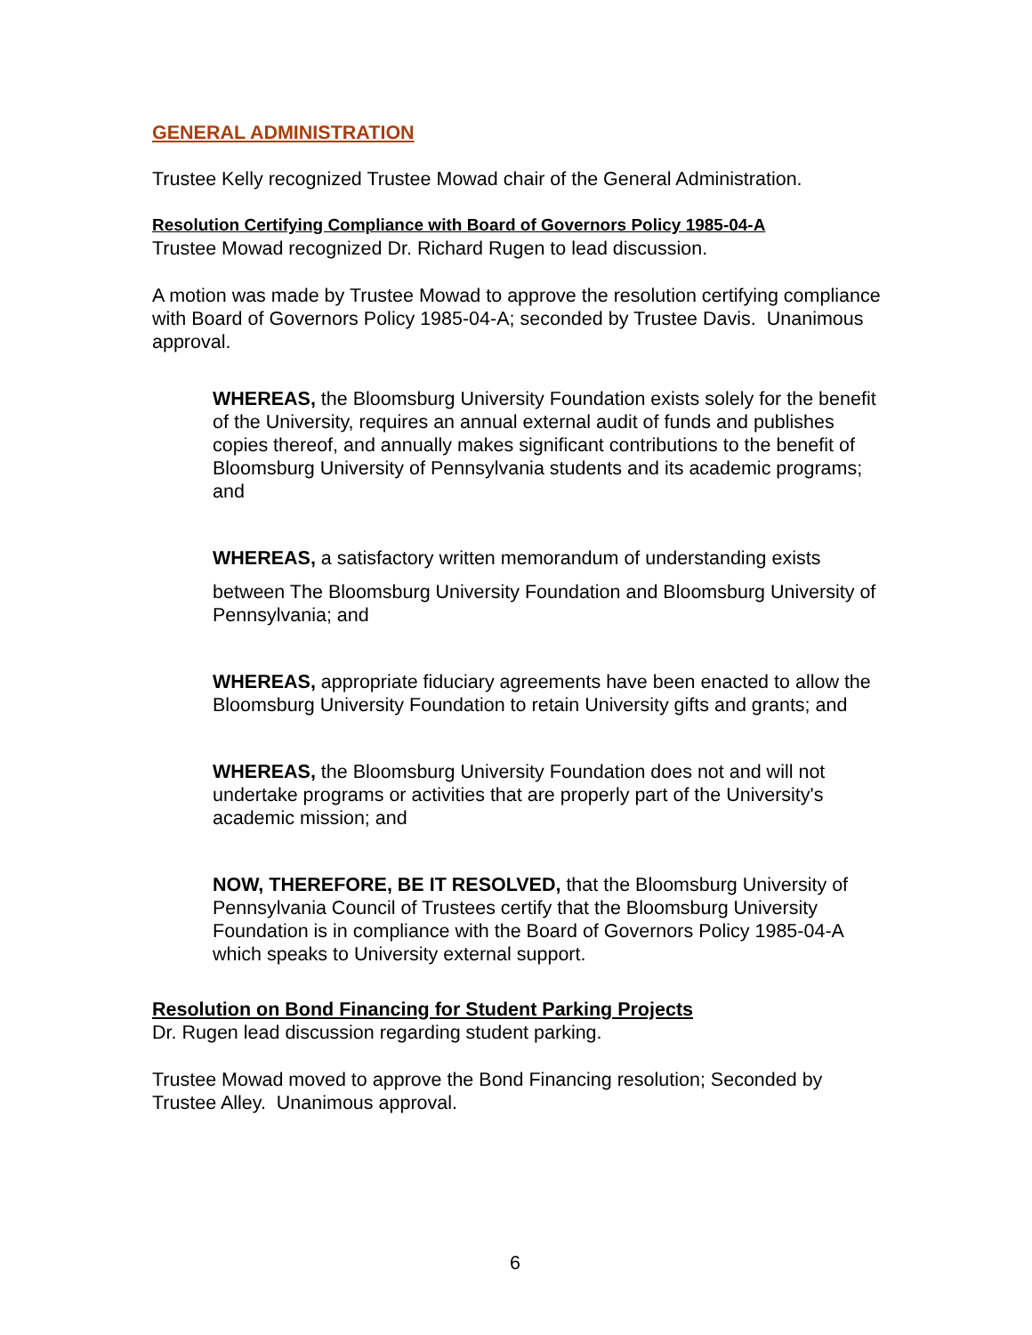GENERAL ADMINISTRATION
Trustee Kelly recognized Trustee Mowad chair of the General Administration.
Resolution Certifying Compliance with Board of Governors Policy 1985-04-A
Trustee Mowad recognized Dr. Richard Rugen to lead discussion.
A motion was made by Trustee Mowad to approve the resolution certifying compliance with Board of Governors Policy 1985-04-A; seconded by Trustee Davis. Unanimous approval.
WHEREAS, the Bloomsburg University Foundation exists solely for the benefit of the University, requires an annual external audit of funds and publishes copies thereof, and annually makes significant contributions to the benefit of Bloomsburg University of Pennsylvania students and its academic programs; and
WHEREAS, a satisfactory written memorandum of understanding exists
between The Bloomsburg University Foundation and Bloomsburg University of Pennsylvania; and
WHEREAS, appropriate fiduciary agreements have been enacted to allow the Bloomsburg University Foundation to retain University gifts and grants; and
WHEREAS, the Bloomsburg University Foundation does not and will not undertake programs or activities that are properly part of the University's academic mission; and
NOW, THEREFORE, BE IT RESOLVED, that the Bloomsburg University of Pennsylvania Council of Trustees certify that the Bloomsburg University Foundation is in compliance with the Board of Governors Policy 1985-04-A which speaks to University external support.
Resolution on Bond Financing for Student Parking Projects
Dr. Rugen lead discussion regarding student parking.
Trustee Mowad moved to approve the Bond Financing resolution; Seconded by Trustee Alley. Unanimous approval.
6